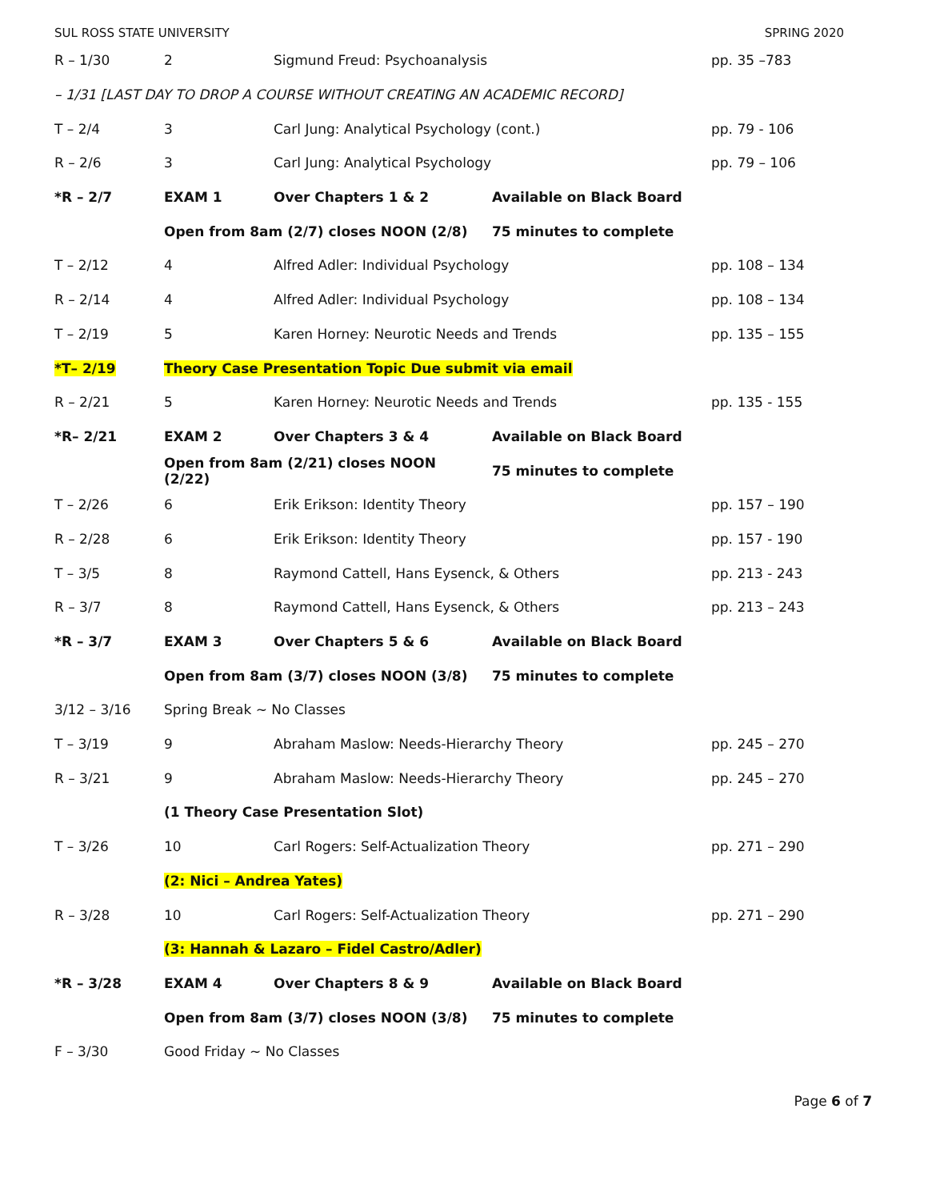SUL ROSS STATE UNIVERSITY SPRING 2020
| R – 1/30 | 2 | Sigmund Freud: Psychoanalysis | | pp. 35 –783 |
| – 1/31 [LAST DAY TO DROP A COURSE WITHOUT CREATING AN ACADEMIC RECORD] | | | | |
| T – 2/4 | 3 | Carl Jung: Analytical Psychology (cont.) | | pp. 79 - 106 |
| R – 2/6 | 3 | Carl Jung: Analytical Psychology | | pp. 79 – 106 |
| *R – 2/7 | EXAM 1 | Over Chapters 1 & 2 | Available on Black Board | |
| | Open from 8am (2/7) closes NOON (2/8) | | 75 minutes to complete | |
| T – 2/12 | 4 | Alfred Adler: Individual Psychology | | pp. 108 – 134 |
| R – 2/14 | 4 | Alfred Adler: Individual Psychology | | pp. 108 – 134 |
| T – 2/19 | 5 | Karen Horney: Neurotic Needs and Trends | | pp. 135 – 155 |
| *T– 2/19 | Theory Case Presentation Topic Due submit via email | | | |
| R – 2/21 | 5 | Karen Horney: Neurotic Needs and Trends | | pp. 135 - 155 |
| *R– 2/21 | EXAM 2 | Over Chapters 3 & 4 | Available on Black Board | |
| | Open from 8am (2/21) closes NOON (2/22) | | 75 minutes to complete | |
| T – 2/26 | 6 | Erik Erikson: Identity Theory | | pp. 157 – 190 |
| R – 2/28 | 6 | Erik Erikson: Identity Theory | | pp. 157 - 190 |
| T – 3/5 | 8 | Raymond Cattell, Hans Eysenck, & Others | | pp. 213 - 243 |
| R – 3/7 | 8 | Raymond Cattell, Hans Eysenck, & Others | | pp. 213 – 243 |
| *R – 3/7 | EXAM 3 | Over Chapters 5 & 6 | Available on Black Board | |
| | Open from 8am (3/7) closes NOON (3/8) | | 75 minutes to complete | |
| 3/12 – 3/16 | Spring Break ~ No Classes | | | |
| T – 3/19 | 9 | Abraham Maslow: Needs-Hierarchy Theory | | pp. 245 – 270 |
| R – 3/21 | 9 | Abraham Maslow: Needs-Hierarchy Theory | | pp. 245 – 270 |
| | (1 Theory Case Presentation Slot) | | | |
| T – 3/26 | 10 | Carl Rogers: Self-Actualization Theory | | pp. 271 – 290 |
| | (2: Nici – Andrea Yates) | | | |
| R – 3/28 | 10 | Carl Rogers: Self-Actualization Theory | | pp. 271 – 290 |
| | (3: Hannah & Lazaro – Fidel Castro/Adler) | | | |
| *R – 3/28 | EXAM 4 | Over Chapters 8 & 9 | Available on Black Board | |
| | Open from 8am (3/7) closes NOON (3/8) | | 75 minutes to complete | |
| F – 3/30 | Good Friday ~ No Classes | | | |
Page 6 of 7